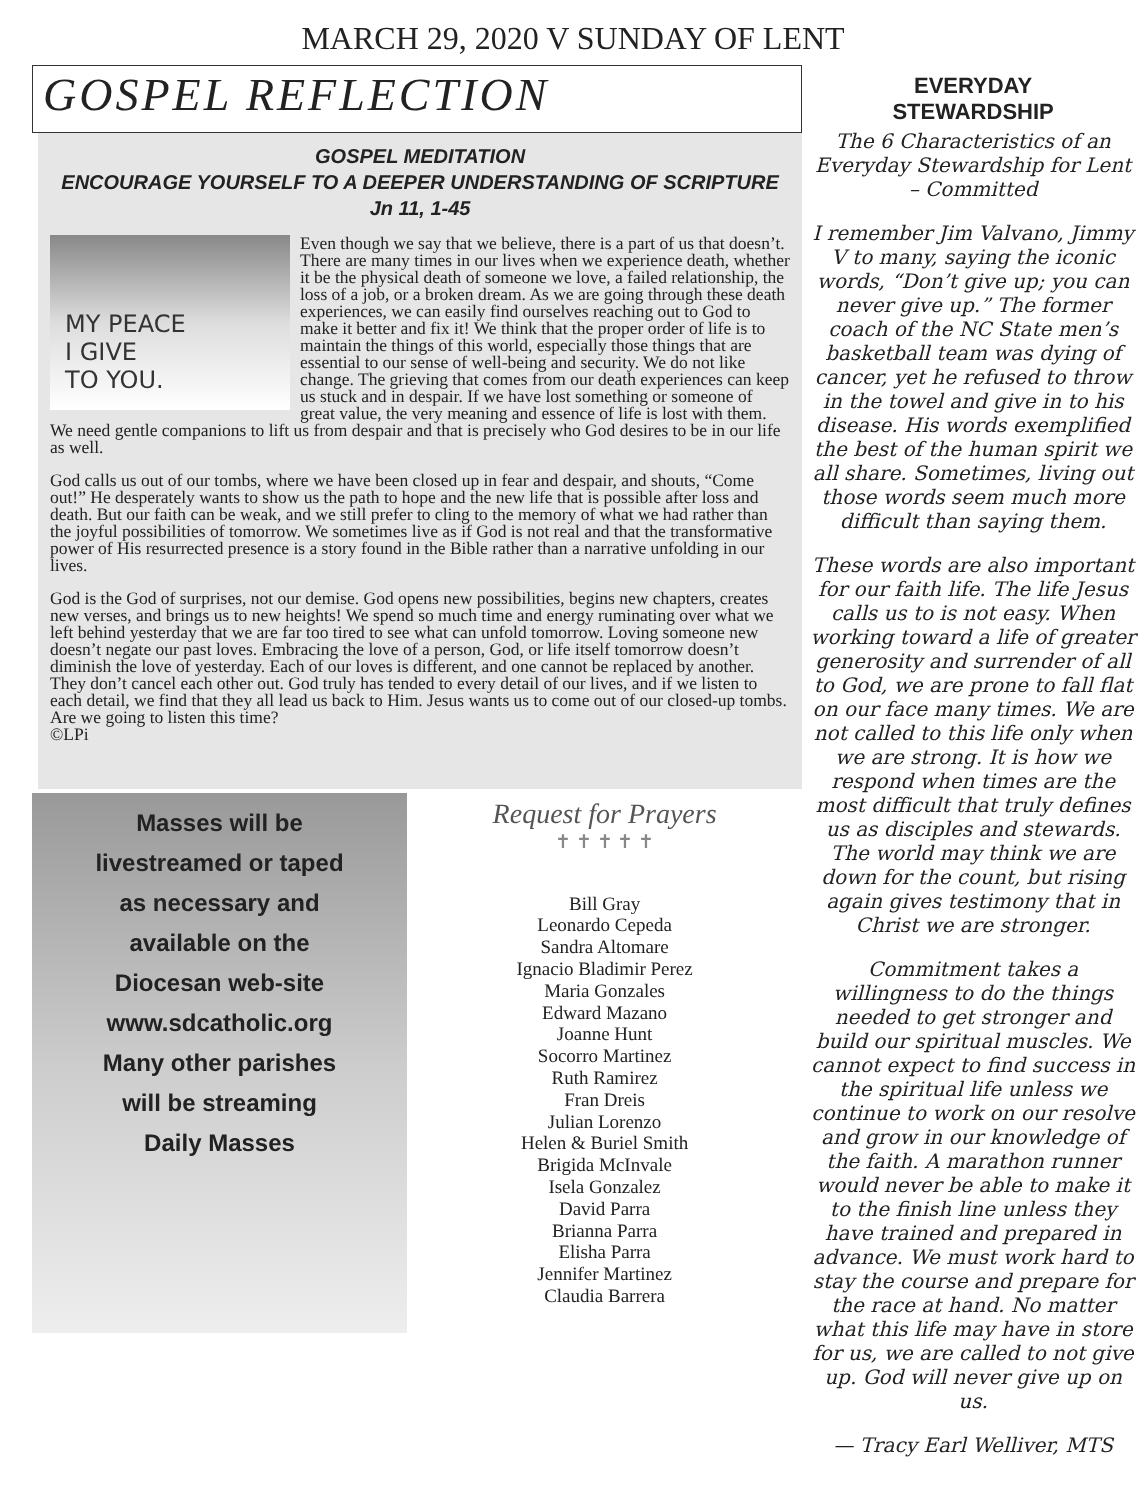MARCH 29, 2020 V SUNDAY OF LENT
GOSPEL REFLECTION
GOSPEL MEDITATION
ENCOURAGE YOURSELF TO A DEEPER UNDERSTANDING OF SCRIPTURE Jn 11, 1-45
MY PEACE
I GIVE
TO YOU.
Even though we say that we believe, there is a part of us that doesn’t. There are many times in our lives when we experience death, whether it be the physical death of someone we love, a failed relationship, the loss of a job, or a broken dream. As we are going through these death experiences, we can easily find ourselves reaching out to God to make it better and fix it! We think that the proper order of life is to maintain the things of this world, especially those things that are essential to our sense of well-being and security. We do not like change. The grieving that comes from our death experiences can keep us stuck and in despair. If we have lost something or someone of great value, the very meaning and essence of life is lost with them. We need gentle companions to lift us from despair and that is precisely who God desires to be in our life as well.
God calls us out of our tombs, where we have been closed up in fear and despair, and shouts, “Come out!” He desperately wants to show us the path to hope and the new life that is possible after loss and death. But our faith can be weak, and we still prefer to cling to the memory of what we had rather than the joyful possibilities of tomorrow. We sometimes live as if God is not real and that the transformative power of His resurrected presence is a story found in the Bible rather than a narrative unfolding in our lives.
God is the God of surprises, not our demise. God opens new possibilities, begins new chapters, creates new verses, and brings us to new heights! We spend so much time and energy ruminating over what we left behind yesterday that we are far too tired to see what can unfold tomorrow. Loving someone new doesn’t negate our past loves. Embracing the love of a person, God, or life itself tomorrow doesn’t diminish the love of yesterday. Each of our loves is different, and one cannot be replaced by another. They don’t cancel each other out. God truly has tended to every detail of our lives, and if we listen to each detail, we find that they all lead us back to Him. Jesus wants us to come out of our closed-up tombs. Are we going to listen this time?
©LPi
Masses will be
livestreamed or taped
as necessary and
available on the
Diocesan web-site
www.sdcatholic.org
Many other parishes
will be streaming
Daily Masses
Request for Prayers
✝ ✝ ✝ ✝ ✝
Bill Gray
Leonardo Cepeda
Sandra Altomare
Ignacio Bladimir Perez
Maria Gonzales
Edward Mazano
Joanne Hunt
Socorro Martinez
Ruth Ramirez
Fran Dreis
Julian Lorenzo
Helen & Buriel Smith
Brigida McInvale
Isela Gonzalez
David Parra
Brianna Parra
Elisha Parra
Jennifer Martinez
Claudia Barrera
EVERYDAY
STEWARDSHIP
The 6 Characteristics of an Everyday Stewardship for Lent – Committed
I remember Jim Valvano, Jimmy V to many, saying the iconic words, “Don’t give up; you can never give up.” The former coach of the NC State men’s basketball team was dying of cancer, yet he refused to throw in the towel and give in to his disease. His words exemplified the best of the human spirit we all share. Sometimes, living out those words seem much more difficult than saying them.
These words are also important for our faith life. The life Jesus calls us to is not easy. When working toward a life of greater generosity and surrender of all to God, we are prone to fall flat on our face many times. We are not called to this life only when we are strong. It is how we respond when times are the most difficult that truly defines us as disciples and stewards. The world may think we are down for the count, but rising again gives testimony that in Christ we are stronger.
Commitment takes a willingness to do the things needed to get stronger and build our spiritual muscles. We cannot expect to find success in the spiritual life unless we continue to work on our resolve and grow in our knowledge of the faith. A marathon runner would never be able to make it to the finish line unless they have trained and prepared in advance. We must work hard to stay the course and prepare for the race at hand. No matter what this life may have in store for us, we are called to not give up. God will never give up on us.
— Tracy Earl Welliver, MTS